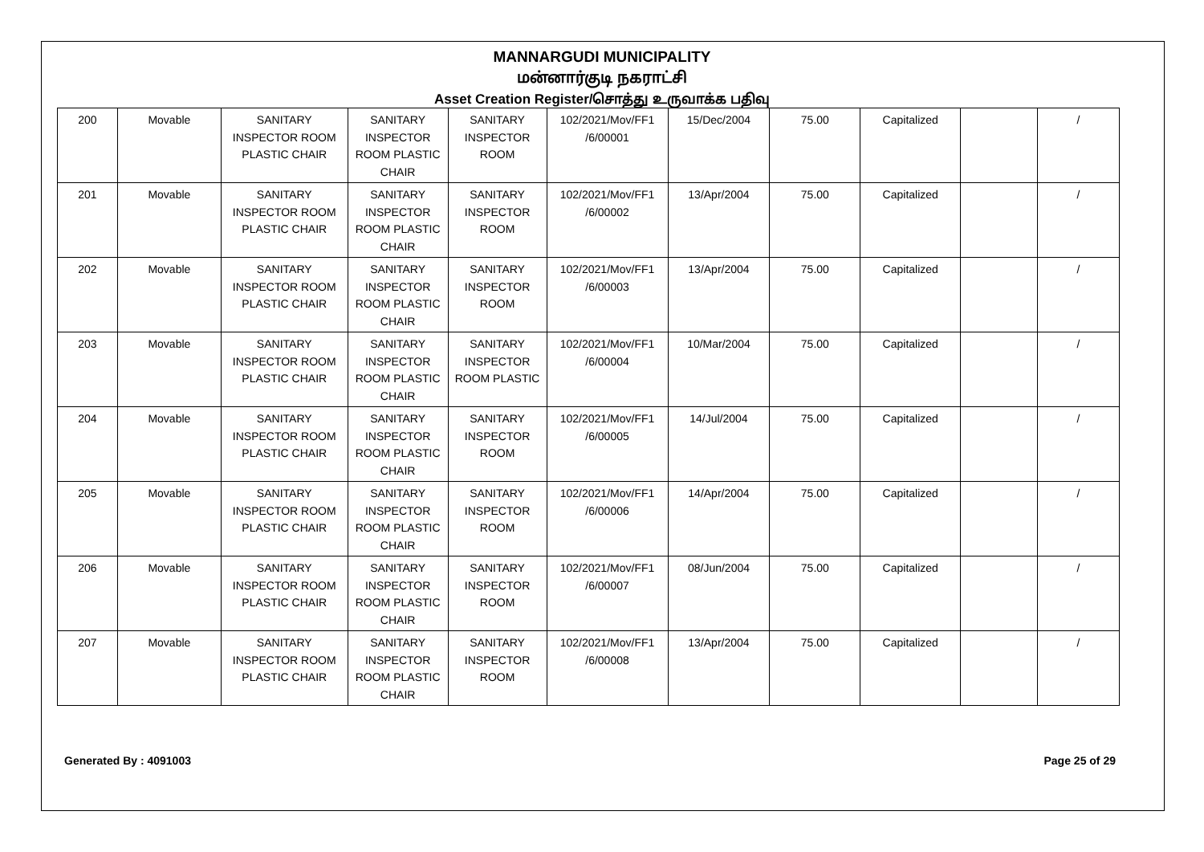MANNARGUDI MUNICIPALITY
மன்னார்குடி நகராட்சி
Asset Creation Register/சொத்து உருவாக்க பதிவு
| 200 | Movable | SANITARY INSPECTOR ROOM PLASTIC CHAIR | SANITARY INSPECTOR ROOM PLASTIC CHAIR | SANITARY INSPECTOR ROOM | 102/2021/Mov/FF1 /6/00001 | 15/Dec/2004 | 75.00 | Capitalized | | / |
| 201 | Movable | SANITARY INSPECTOR ROOM PLASTIC CHAIR | SANITARY INSPECTOR ROOM PLASTIC CHAIR | SANITARY INSPECTOR ROOM | 102/2021/Mov/FF1 /6/00002 | 13/Apr/2004 | 75.00 | Capitalized | | / |
| 202 | Movable | SANITARY INSPECTOR ROOM PLASTIC CHAIR | SANITARY INSPECTOR ROOM PLASTIC CHAIR | SANITARY INSPECTOR ROOM | 102/2021/Mov/FF1 /6/00003 | 13/Apr/2004 | 75.00 | Capitalized | | / |
| 203 | Movable | SANITARY INSPECTOR ROOM PLASTIC CHAIR | SANITARY INSPECTOR ROOM PLASTIC CHAIR | SANITARY INSPECTOR ROOM PLASTIC | 102/2021/Mov/FF1 /6/00004 | 10/Mar/2004 | 75.00 | Capitalized | | / |
| 204 | Movable | SANITARY INSPECTOR ROOM PLASTIC CHAIR | SANITARY INSPECTOR ROOM PLASTIC CHAIR | SANITARY INSPECTOR ROOM | 102/2021/Mov/FF1 /6/00005 | 14/Jul/2004 | 75.00 | Capitalized | | / |
| 205 | Movable | SANITARY INSPECTOR ROOM PLASTIC CHAIR | SANITARY INSPECTOR ROOM PLASTIC CHAIR | SANITARY INSPECTOR ROOM | 102/2021/Mov/FF1 /6/00006 | 14/Apr/2004 | 75.00 | Capitalized | | / |
| 206 | Movable | SANITARY INSPECTOR ROOM PLASTIC CHAIR | SANITARY INSPECTOR ROOM PLASTIC CHAIR | SANITARY INSPECTOR ROOM | 102/2021/Mov/FF1 /6/00007 | 08/Jun/2004 | 75.00 | Capitalized | | / |
| 207 | Movable | SANITARY INSPECTOR ROOM PLASTIC CHAIR | SANITARY INSPECTOR ROOM PLASTIC CHAIR | SANITARY INSPECTOR ROOM | 102/2021/Mov/FF1 /6/00008 | 13/Apr/2004 | 75.00 | Capitalized | | / |
Generated By : 4091003 Page 25 of 29